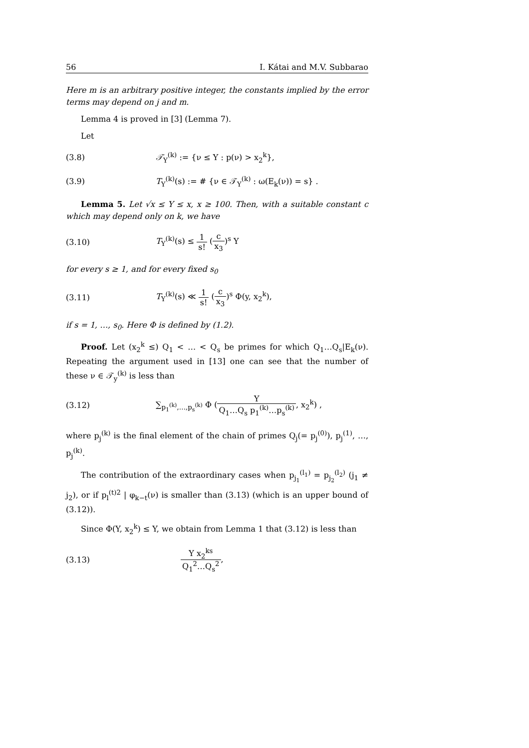56 I. Kátai and M.V. Subbarao
Here m is an arbitrary positive integer, the constants implied by the error terms may depend on j and m.
Lemma 4 is proved in [3] (Lemma 7).
Let
(3.8) 𝒯<sub>Y</sub><sup>(k)</sup> := {ν ≤ Y : p(ν) > x<sub>2</sub><sup>k</sup>},
(3.9) T<sub>Y</sub><sup>(k)</sup>(s) := # {ν ∈ 𝒯<sub>Y</sub><sup>(k)</sup> : ω(E<sub>k</sub>(ν)) = s} .
Lemma 5. Let √x ≤ Y ≤ x, x ≥ 100. Then, with a suitable constant c which may depend only on k, we have
(3.10) T<sub>Y</sub><sup>(k)</sup>(s) ≤ 1 s! (c x<sub>3</sub>)<sup>s</sup> Y
for every s ≥ 1, and for every fixed s<sub>0</sub>
(3.11) T<sub>Y</sub><sup>(k)</sup>(s) ≪ 1 s! (c x<sub>3</sub>)<sup>s</sup> Φ(y, x<sub>2</sub><sup>k</sup>),
if s = 1, …, s<sub>0</sub>. Here Φ is defined by (1.2).
Proof. Let (x<sub>2</sub><sup>k</sup> ≤) Q<sub>1</sub> < … < Q<sub>s</sub> be primes for which Q<sub>1</sub>…Q<sub>s</sub>|E<sub>k</sub>(ν). Repeating the argument used in [13] one can see that the number of these ν ∈ 𝒯<sub>y</sub><sup>(k)</sup> is less than
(3.12) ∑<sub>p<sub>1</sub><sup>(k)</sup>,…,p<sub>s</sub><sup>(k)</sup></sub> Φ (Y Q<sub>1</sub>…Q<sub>s</sub> p<sub>1</sub><sup>(k)</sup>…p<sub>s</sub><sup>(k)</sup>, x<sub>2</sub><sup>k</sup>) ,
where p<sub>j</sub><sup>(k)</sup> is the final element of the chain of primes Q<sub>j</sub>(= p<sub>j</sub><sup>(0)</sup>), p<sub>j</sub><sup>(1)</sup>, …, p<sub>j</sub><sup>(k)</sup>.
The contribution of the extraordinary cases when p<sub>j<sub>1</sub></sub><sup>(l<sub>1</sub>)</sup> = p<sub>j<sub>2</sub></sub><sup>(l<sub>2</sub>)</sup> (j<sub>1</sub> ≠ j<sub>2</sub>), or if p<sub>l</sub><sup>(t)2</sup> | φ<sub>k−t</sub>(ν) is smaller than (3.13) (which is an upper bound of (3.12)).
Since Φ(Y, x<sub>2</sub><sup>k</sup>) ≤ Y, we obtain from Lemma 1 that (3.12) is less than
(3.13) Y x<sub>2</sub><sup>ks</sup> Q<sub>1</sub><sup>2</sup>…Q<sub>s</sub><sup>2</sup>,